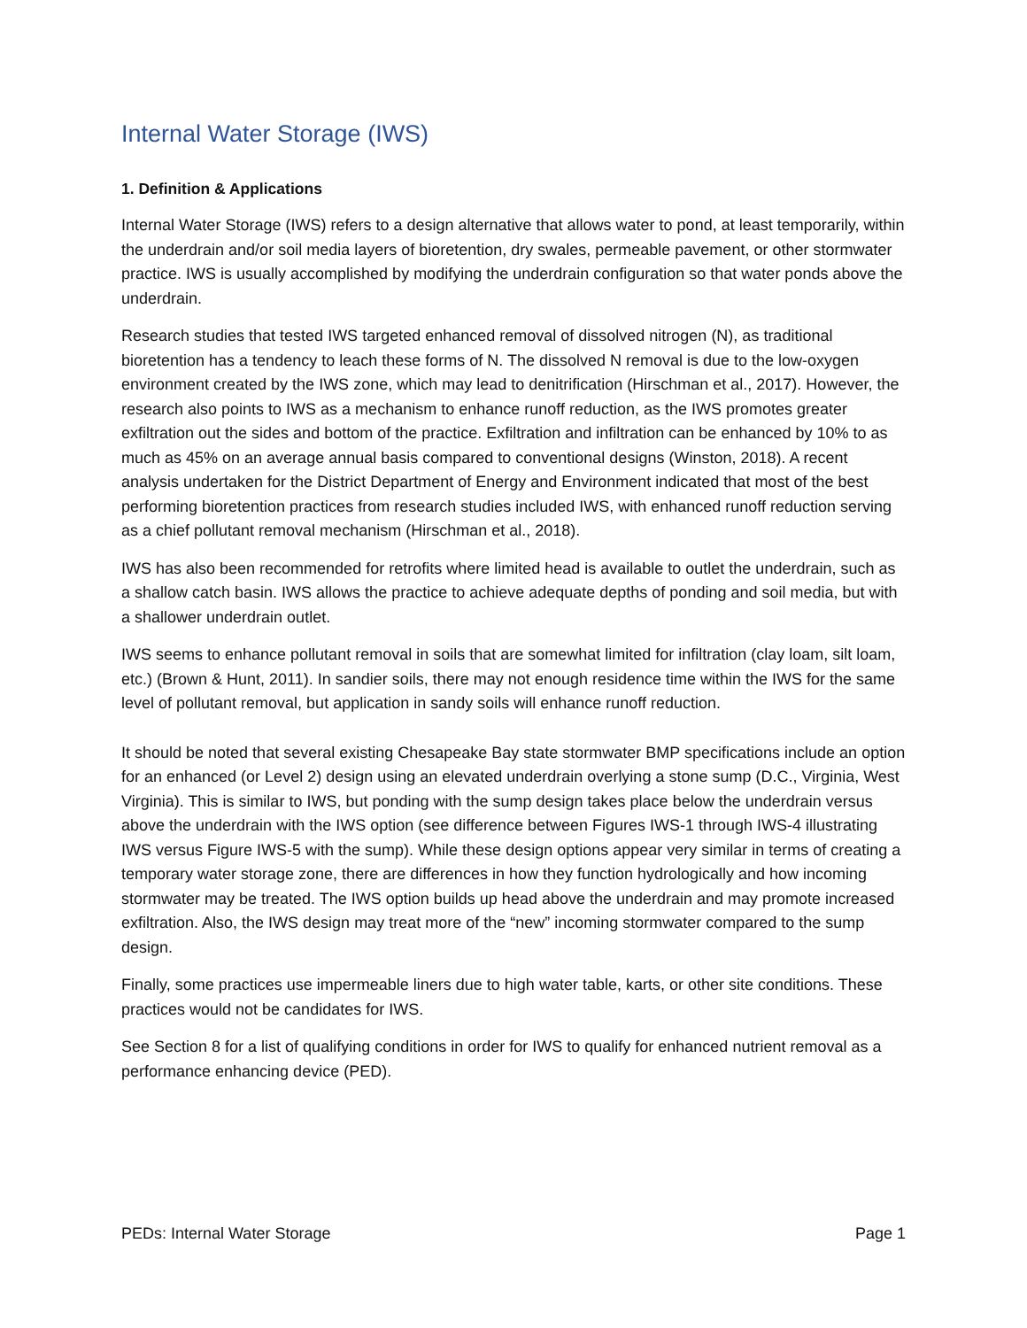Internal Water Storage (IWS)
1. Definition & Applications
Internal Water Storage (IWS) refers to a design alternative that allows water to pond, at least temporarily, within the underdrain and/or soil media layers of bioretention, dry swales, permeable pavement, or other stormwater practice. IWS is usually accomplished by modifying the underdrain configuration so that water ponds above the underdrain.
Research studies that tested IWS targeted enhanced removal of dissolved nitrogen (N), as traditional bioretention has a tendency to leach these forms of N. The dissolved N removal is due to the low-oxygen environment created by the IWS zone, which may lead to denitrification (Hirschman et al., 2017). However, the research also points to IWS as a mechanism to enhance runoff reduction, as the IWS promotes greater exfiltration out the sides and bottom of the practice. Exfiltration and infiltration can be enhanced by 10% to as much as 45% on an average annual basis compared to conventional designs (Winston, 2018). A recent analysis undertaken for the District Department of Energy and Environment indicated that most of the best performing bioretention practices from research studies included IWS, with enhanced runoff reduction serving as a chief pollutant removal mechanism (Hirschman et al., 2018).
IWS has also been recommended for retrofits where limited head is available to outlet the underdrain, such as a shallow catch basin. IWS allows the practice to achieve adequate depths of ponding and soil media, but with a shallower underdrain outlet.
IWS seems to enhance pollutant removal in soils that are somewhat limited for infiltration (clay loam, silt loam, etc.) (Brown & Hunt, 2011). In sandier soils, there may not enough residence time within the IWS for the same level of pollutant removal, but application in sandy soils will enhance runoff reduction.
It should be noted that several existing Chesapeake Bay state stormwater BMP specifications include an option for an enhanced (or Level 2) design using an elevated underdrain overlying a stone sump (D.C., Virginia, West Virginia). This is similar to IWS, but ponding with the sump design takes place below the underdrain versus above the underdrain with the IWS option (see difference between Figures IWS-1 through IWS-4 illustrating IWS versus Figure IWS-5 with the sump). While these design options appear very similar in terms of creating a temporary water storage zone, there are differences in how they function hydrologically and how incoming stormwater may be treated. The IWS option builds up head above the underdrain and may promote increased exfiltration. Also, the IWS design may treat more of the “new” incoming stormwater compared to the sump design.
Finally, some practices use impermeable liners due to high water table, karts, or other site conditions. These practices would not be candidates for IWS.
See Section 8 for a list of qualifying conditions in order for IWS to qualify for enhanced nutrient removal as a performance enhancing device (PED).
PEDs: Internal Water Storage Page 1